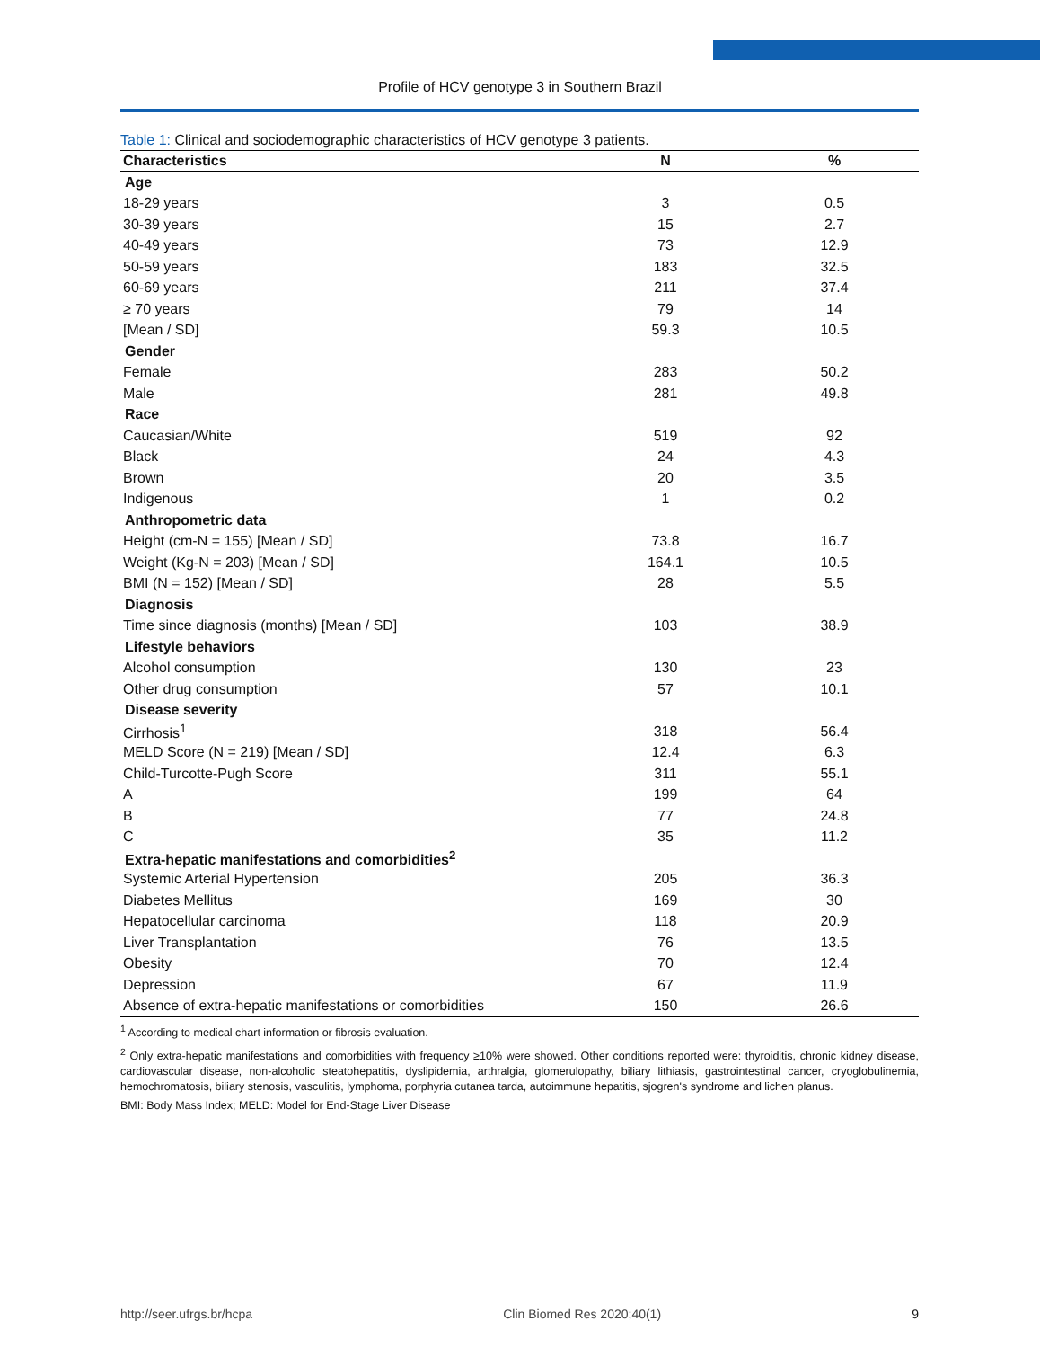Profile of HCV genotype 3 in Southern Brazil
Table 1: Clinical and sociodemographic characteristics of HCV genotype 3 patients.
| Characteristics | N | % |
| --- | --- | --- |
| Age | | |
| 18-29 years | 3 | 0.5 |
| 30-39 years | 15 | 2.7 |
| 40-49 years | 73 | 12.9 |
| 50-59 years | 183 | 32.5 |
| 60-69 years | 211 | 37.4 |
| ≥ 70 years | 79 | 14 |
| [Mean / SD] | 59.3 | 10.5 |
| Gender | | |
| Female | 283 | 50.2 |
| Male | 281 | 49.8 |
| Race | | |
| Caucasian/White | 519 | 92 |
| Black | 24 | 4.3 |
| Brown | 20 | 3.5 |
| Indigenous | 1 | 0.2 |
| Anthropometric data | | |
| Height (cm-N = 155) [Mean / SD] | 73.8 | 16.7 |
| Weight (Kg-N = 203) [Mean / SD] | 164.1 | 10.5 |
| BMI (N = 152) [Mean / SD] | 28 | 5.5 |
| Diagnosis | | |
| Time since diagnosis (months) [Mean / SD] | 103 | 38.9 |
| Lifestyle behaviors | | |
| Alcohol consumption | 130 | 23 |
| Other drug consumption | 57 | 10.1 |
| Disease severity | | |
| Cirrhosis<sup>1</sup> | 318 | 56.4 |
| MELD Score (N = 219) [Mean / SD] | 12.4 | 6.3 |
| Child-Turcotte-Pugh Score | 311 | 55.1 |
| A | 199 | 64 |
| B | 77 | 24.8 |
| C | 35 | 11.2 |
| Extra-hepatic manifestations and comorbidities<sup>2</sup> | | |
| Systemic Arterial Hypertension | 205 | 36.3 |
| Diabetes Mellitus | 169 | 30 |
| Hepatocellular carcinoma | 118 | 20.9 |
| Liver Transplantation | 76 | 13.5 |
| Obesity | 70 | 12.4 |
| Depression | 67 | 11.9 |
| Absence of extra-hepatic manifestations or comorbidities | 150 | 26.6 |
<sup>1</sup> According to medical chart information or fibrosis evaluation.
<sup>2</sup> Only extra-hepatic manifestations and comorbidities with frequency ≥10% were showed. Other conditions reported were: thyroiditis, chronic kidney disease, cardiovascular disease, non-alcoholic steatohepatitis, dyslipidemia, arthralgia, glomerulopathy, biliary lithiasis, gastrointestinal cancer, cryoglobulinemia, hemochromatosis, biliary stenosis, vasculitis, lymphoma, porphyria cutanea tarda, autoimmune hepatitis, sjogren's syndrome and lichen planus.
BMI: Body Mass Index; MELD: Model for End-Stage Liver Disease
http://seer.ufrgs.br/hcpa Clin Biomed Res 2020;40(1) 9